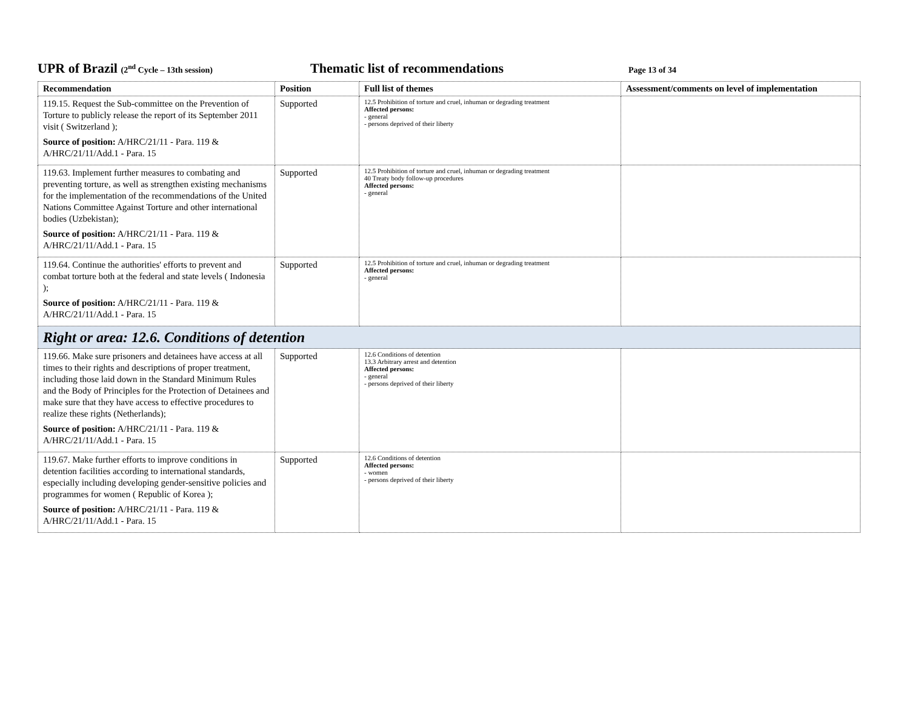UPR of Brazil (2<sup>nd</sup> Cycle – 13th session)
Thematic list of recommendations
Page 13 of 34
| Recommendation | Position | Full list of themes | Assessment/comments on level of implementation |
| --- | --- | --- | --- |
| 119.15. Request the Sub-committee on the Prevention of Torture to publicly release the report of its September 2011 visit ( Switzerland ); Source of position: A/HRC/21/11 - Para. 119 & A/HRC/21/11/Add.1 - Para. 15 | Supported | 12.5 Prohibition of torture and cruel, inhuman or degrading treatment Affected persons: - general - persons deprived of their liberty | |
| 119.63. Implement further measures to combating and preventing torture, as well as strengthen existing mechanisms for the implementation of the recommendations of the United Nations Committee Against Torture and other international bodies (Uzbekistan); Source of position: A/HRC/21/11 - Para. 119 & A/HRC/21/11/Add.1 - Para. 15 | Supported | 12.5 Prohibition of torture and cruel, inhuman or degrading treatment 40 Treaty body follow-up procedures Affected persons: - general | |
| 119.64. Continue the authorities' efforts to prevent and combat torture both at the federal and state levels ( Indonesia ); Source of position: A/HRC/21/11 - Para. 119 & A/HRC/21/11/Add.1 - Para. 15 | Supported | 12.5 Prohibition of torture and cruel, inhuman or degrading treatment Affected persons: - general | |
| Right or area: 12.6. Conditions of detention | | | |
| 119.66. Make sure prisoners and detainees have access at all times to their rights and descriptions of proper treatment, including those laid down in the Standard Minimum Rules and the Body of Principles for the Protection of Detainees and make sure that they have access to effective procedures to realize these rights (Netherlands); Source of position: A/HRC/21/11 - Para. 119 & A/HRC/21/11/Add.1 - Para. 15 | Supported | 12.6 Conditions of detention 13.3 Arbitrary arrest and detention Affected persons: - general - persons deprived of their liberty | |
| 119.67. Make further efforts to improve conditions in detention facilities according to international standards, especially including developing gender-sensitive policies and programmes for women ( Republic of Korea ); Source of position: A/HRC/21/11 - Para. 119 & A/HRC/21/11/Add.1 - Para. 15 | Supported | 12.6 Conditions of detention Affected persons: - women - persons deprived of their liberty | |